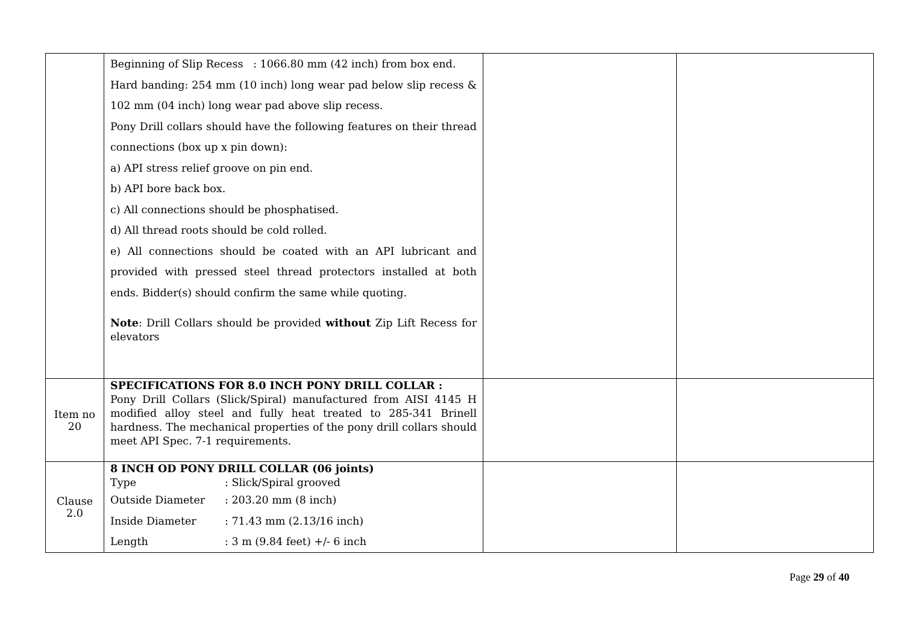| | Beginning of Slip Recess : 1066.80 mm (42 inch) from box end. Hard banding: 254 mm (10 inch) long wear pad below slip recess & 102 mm (04 inch) long wear pad above slip recess. Pony Drill collars should have the following features on their thread connections (box up x pin down): a) API stress relief groove on pin end. b) API bore back box. c) All connections should be phosphatised. d) All thread roots should be cold rolled. e) All connections should be coated with an API lubricant and provided with pressed steel thread protectors installed at both ends. Bidder(s) should confirm the same while quoting. Note : Drill Collars should be provided without Zip Lift Recess for elevators | | |
| Item no 20 | SPECIFICATIONS FOR 8.0 INCH PONY DRILL COLLAR : Pony Drill Collars (Slick/Spiral) manufactured from AISI 4145 H modified alloy steel and fully heat treated to 285-341 Brinell hardness. The mechanical properties of the pony drill collars should meet API Spec. 7-1 requirements. | | |
| Clause 2.0 | 8 INCH OD PONY DRILL COLLAR (06 joints) Type : Slick/Spiral grooved Outside Diameter : 203.20 mm (8 inch) Inside Diameter : 71.43 mm (2.13/16 inch) Length : 3 m (9.84 feet) +/- 6 inch | | |
Page 29 of 40